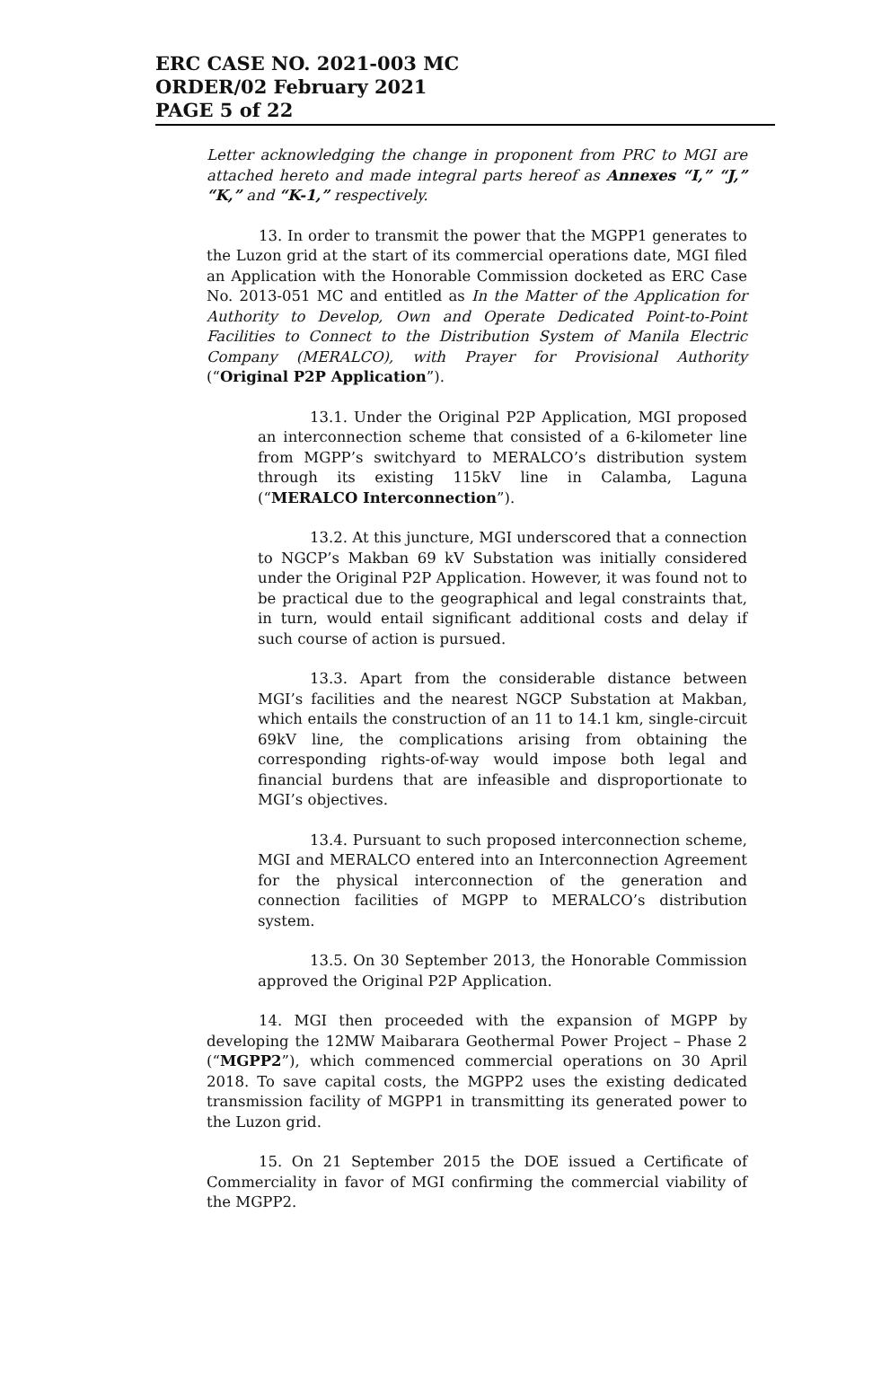ERC CASE NO. 2021-003 MC
ORDER/02 February 2021
PAGE 5 of 22
Letter acknowledging the change in proponent from PRC to MGI are attached hereto and made integral parts hereof as Annexes “I,” “J,” “K,” and “K-1,” respectively.
13. In order to transmit the power that the MGPP1 generates to the Luzon grid at the start of its commercial operations date, MGI filed an Application with the Honorable Commission docketed as ERC Case No. 2013-051 MC and entitled as In the Matter of the Application for Authority to Develop, Own and Operate Dedicated Point-to-Point Facilities to Connect to the Distribution System of Manila Electric Company (MERALCO), with Prayer for Provisional Authority (“Original P2P Application”).
13.1. Under the Original P2P Application, MGI proposed an interconnection scheme that consisted of a 6-kilometer line from MGPP’s switchyard to MERALCO’s distribution system through its existing 115kV line in Calamba, Laguna (“MERALCO Interconnection”).
13.2. At this juncture, MGI underscored that a connection to NGCP’s Makban 69 kV Substation was initially considered under the Original P2P Application. However, it was found not to be practical due to the geographical and legal constraints that, in turn, would entail significant additional costs and delay if such course of action is pursued.
13.3. Apart from the considerable distance between MGI’s facilities and the nearest NGCP Substation at Makban, which entails the construction of an 11 to 14.1 km, single-circuit 69kV line, the complications arising from obtaining the corresponding rights-of-way would impose both legal and financial burdens that are infeasible and disproportionate to MGI’s objectives.
13.4. Pursuant to such proposed interconnection scheme, MGI and MERALCO entered into an Interconnection Agreement for the physical interconnection of the generation and connection facilities of MGPP to MERALCO’s distribution system.
13.5. On 30 September 2013, the Honorable Commission approved the Original P2P Application.
14. MGI then proceeded with the expansion of MGPP by developing the 12MW Maibarara Geothermal Power Project – Phase 2 (“MGPP2”), which commenced commercial operations on 30 April 2018. To save capital costs, the MGPP2 uses the existing dedicated transmission facility of MGPP1 in transmitting its generated power to the Luzon grid.
15. On 21 September 2015 the DOE issued a Certificate of Commerciality in favor of MGI confirming the commercial viability of the MGPP2.